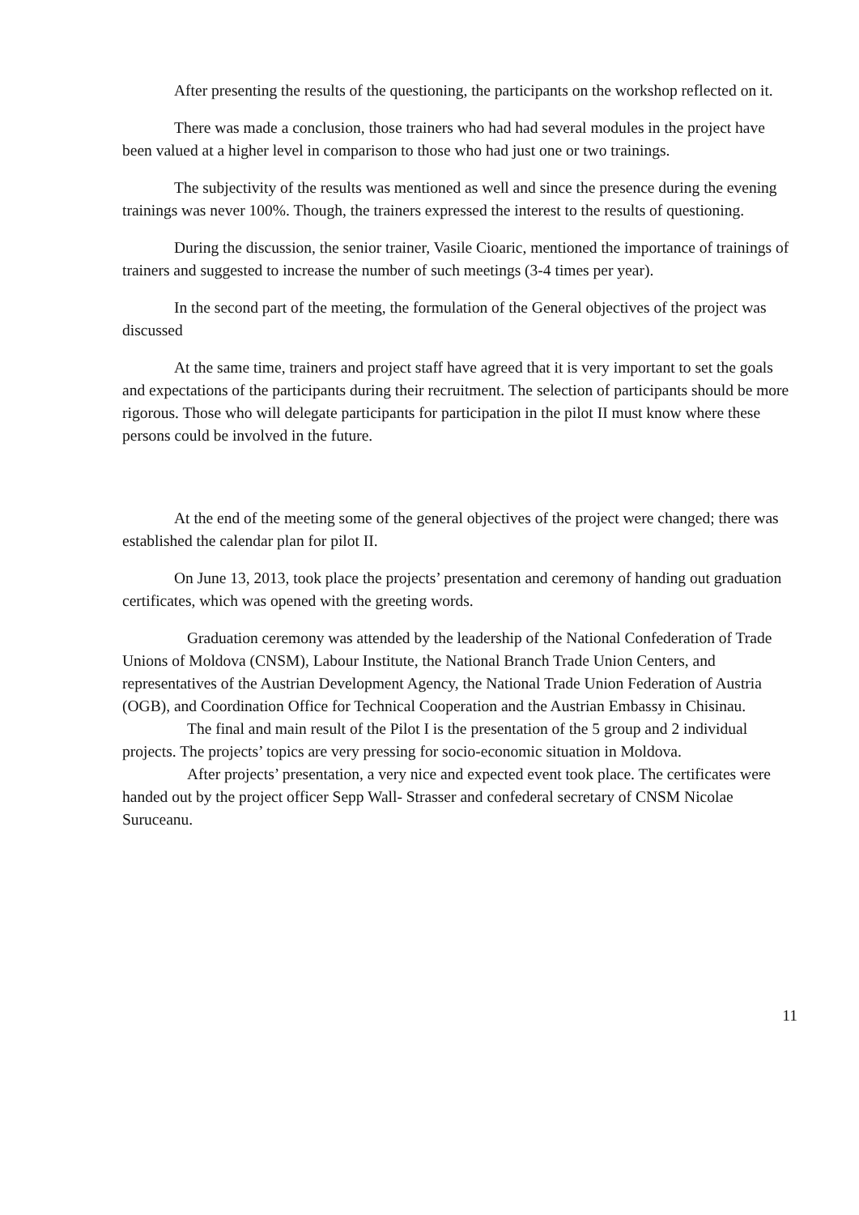After presenting the results of the questioning, the participants on the workshop reflected on it.
There was made a conclusion, those trainers who had had several modules in the project have been valued at a higher level in comparison to those who had just one or two trainings.
The subjectivity of the results was mentioned as well and since the presence during the evening trainings was never 100%. Though, the trainers expressed the interest to the results of questioning.
During the discussion, the senior trainer, Vasile Cioaric, mentioned the importance of trainings of trainers and suggested to increase the number of such meetings (3-4 times per year).
In the second part of the meeting, the formulation of the General objectives of the project was discussed
At the same time, trainers and project staff have agreed that it is very important to set the goals and expectations of the participants during their recruitment. The selection of participants should be more rigorous. Those who will delegate participants for participation in the pilot II must know where these persons could be involved in the future.
At the end of the meeting some of the general objectives of the project were changed; there was established the calendar plan for pilot II.
On June 13, 2013, took place the projects’ presentation and ceremony of handing out graduation certificates, which was opened with the greeting words.
Graduation ceremony was attended by the leadership of the National Confederation of Trade Unions of Moldova (CNSM), Labour Institute, the National Branch Trade Union Centers, and representatives of the Austrian Development Agency, the National Trade Union Federation of Austria (OGB), and Coordination Office for Technical Cooperation and the Austrian Embassy in Chisinau.
The final and main result of the Pilot I is the presentation of the 5 group and 2 individual projects. The projects’ topics are very pressing for socio-economic situation in Moldova.
After projects’ presentation, a very nice and expected event took place. The certificates were handed out by the project officer Sepp Wall- Strasser and confederal secretary of CNSM Nicolae Suruceanu.
11